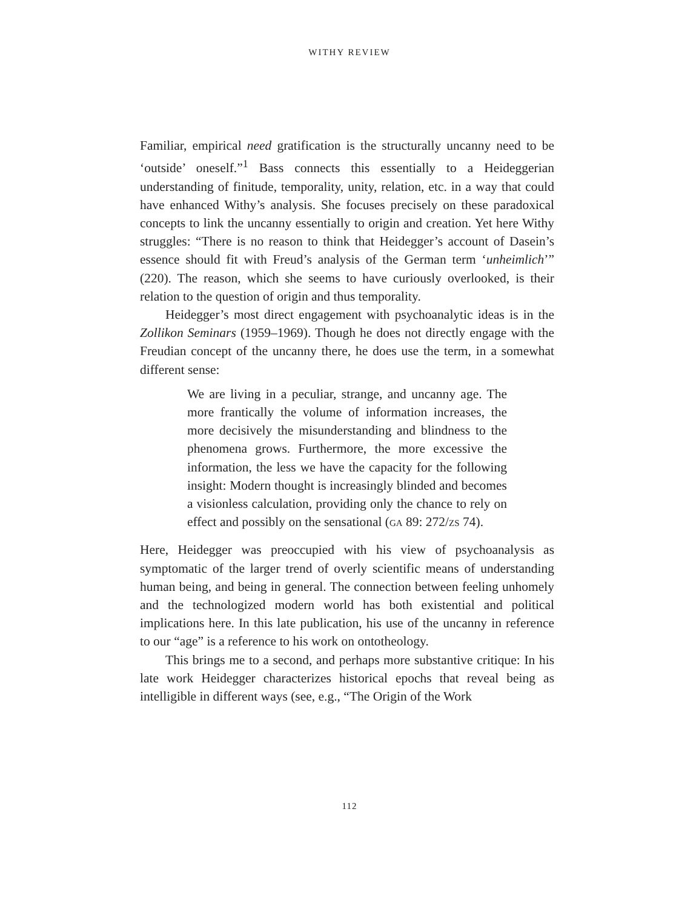WITHY REVIEW
Familiar, empirical need gratification is the structurally uncanny need to be ‘outside’ oneself.”<sup>1</sup> Bass connects this essentially to a Heideggerian understanding of finitude, temporality, unity, relation, etc. in a way that could have enhanced Withy’s analysis. She focuses precisely on these paradoxical concepts to link the uncanny essentially to origin and creation. Yet here Withy struggles: “There is no reason to think that Heidegger’s account of Dasein’s essence should fit with Freud’s analysis of the German term ‘unheimlich’” (220). The reason, which she seems to have curiously overlooked, is their relation to the question of origin and thus temporality.
Heidegger’s most direct engagement with psychoanalytic ideas is in the Zollikon Seminars (1959–1969). Though he does not directly engage with the Freudian concept of the uncanny there, he does use the term, in a somewhat different sense:
We are living in a peculiar, strange, and uncanny age. The more frantically the volume of information increases, the more decisively the misunderstanding and blindness to the phenomena grows. Furthermore, the more excessive the information, the less we have the capacity for the following insight: Modern thought is increasingly blinded and becomes a visionless calculation, providing only the chance to rely on effect and possibly on the sensational (GA 89: 272/ZS 74).
Here, Heidegger was preoccupied with his view of psychoanalysis as symptomatic of the larger trend of overly scientific means of understanding human being, and being in general. The connection between feeling unhomely and the technologized modern world has both existential and political implications here. In this late publication, his use of the uncanny in reference to our “age” is a reference to his work on ontotheology.
This brings me to a second, and perhaps more substantive critique: In his late work Heidegger characterizes historical epochs that reveal being as intelligible in different ways (see, e.g., “The Origin of the Work
112